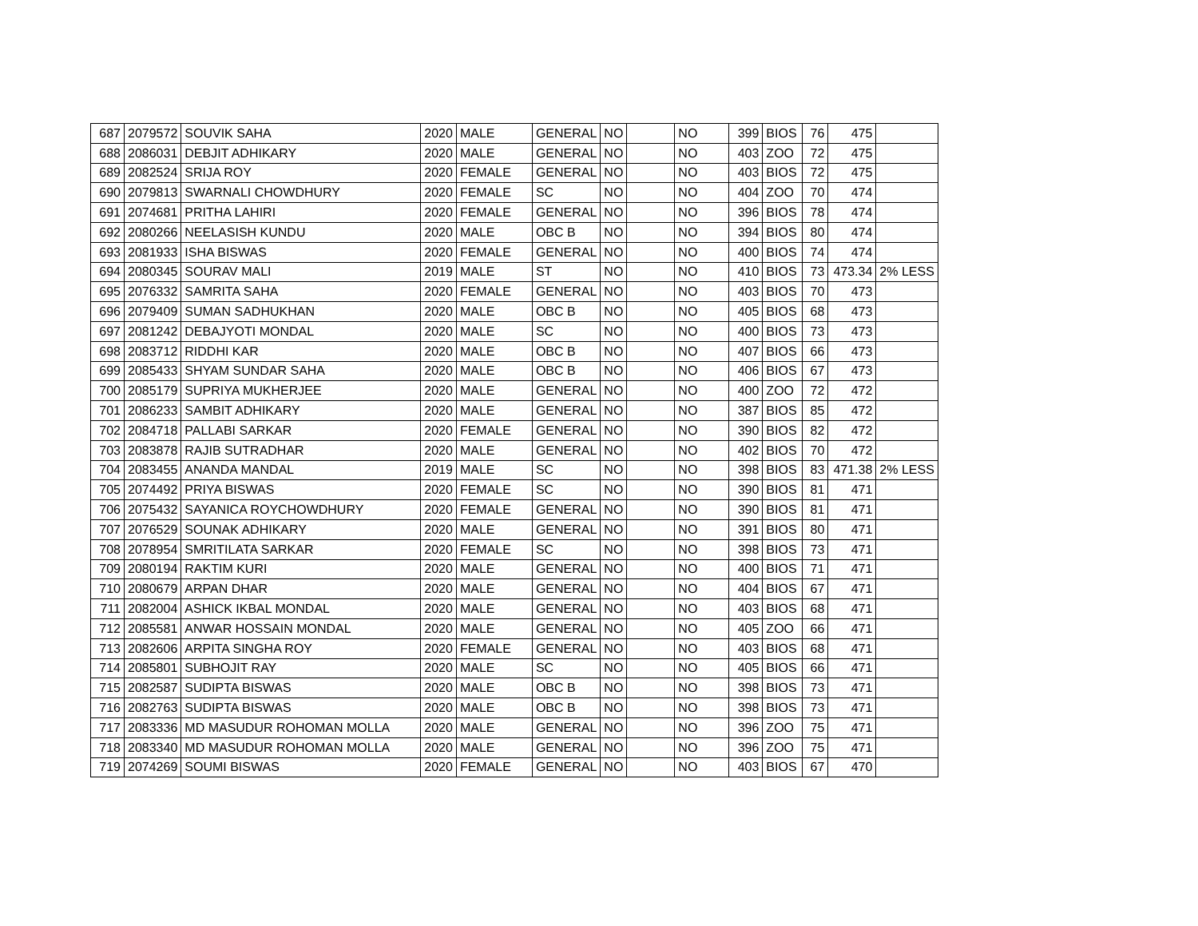| 687 | 2079572 | SOUVIK SAHA | 2020 | MALE | GENERAL | NO | | NO | 399 | BIOS | 76 | 475 | |
| 688 | 2086031 | DEBJIT ADHIKARY | 2020 | MALE | GENERAL | NO | | NO | 403 | ZOO | 72 | 475 | |
| 689 | 2082524 | SRIJA ROY | 2020 | FEMALE | GENERAL | NO | | NO | 403 | BIOS | 72 | 475 | |
| 690 | 2079813 | SWARNALI CHOWDHURY | 2020 | FEMALE | SC | NO | | NO | 404 | ZOO | 70 | 474 | |
| 691 | 2074681 | PRITHA LAHIRI | 2020 | FEMALE | GENERAL | NO | | NO | 396 | BIOS | 78 | 474 | |
| 692 | 2080266 | NEELASISH KUNDU | 2020 | MALE | OBC B | NO | | NO | 394 | BIOS | 80 | 474 | |
| 693 | 2081933 | ISHA BISWAS | 2020 | FEMALE | GENERAL | NO | | NO | 400 | BIOS | 74 | 474 | |
| 694 | 2080345 | SOURAV MALI | 2019 | MALE | ST | NO | | NO | 410 | BIOS | 73 | 473.34 | 2% LESS |
| 695 | 2076332 | SAMRITA SAHA | 2020 | FEMALE | GENERAL | NO | | NO | 403 | BIOS | 70 | 473 | |
| 696 | 2079409 | SUMAN SADHUKHAN | 2020 | MALE | OBC B | NO | | NO | 405 | BIOS | 68 | 473 | |
| 697 | 2081242 | DEBAJYOTI MONDAL | 2020 | MALE | SC | NO | | NO | 400 | BIOS | 73 | 473 | |
| 698 | 2083712 | RIDDHI KAR | 2020 | MALE | OBC B | NO | | NO | 407 | BIOS | 66 | 473 | |
| 699 | 2085433 | SHYAM SUNDAR SAHA | 2020 | MALE | OBC B | NO | | NO | 406 | BIOS | 67 | 473 | |
| 700 | 2085179 | SUPRIYA MUKHERJEE | 2020 | MALE | GENERAL | NO | | NO | 400 | ZOO | 72 | 472 | |
| 701 | 2086233 | SAMBIT ADHIKARY | 2020 | MALE | GENERAL | NO | | NO | 387 | BIOS | 85 | 472 | |
| 702 | 2084718 | PALLABI SARKAR | 2020 | FEMALE | GENERAL | NO | | NO | 390 | BIOS | 82 | 472 | |
| 703 | 2083878 | RAJIB SUTRADHAR | 2020 | MALE | GENERAL | NO | | NO | 402 | BIOS | 70 | 472 | |
| 704 | 2083455 | ANANDA MANDAL | 2019 | MALE | SC | NO | | NO | 398 | BIOS | 83 | 471.38 | 2% LESS |
| 705 | 2074492 | PRIYA BISWAS | 2020 | FEMALE | SC | NO | | NO | 390 | BIOS | 81 | 471 | |
| 706 | 2075432 | SAYANICA ROYCHOWDHURY | 2020 | FEMALE | GENERAL | NO | | NO | 390 | BIOS | 81 | 471 | |
| 707 | 2076529 | SOUNAK ADHIKARY | 2020 | MALE | GENERAL | NO | | NO | 391 | BIOS | 80 | 471 | |
| 708 | 2078954 | SMRITILATA SARKAR | 2020 | FEMALE | SC | NO | | NO | 398 | BIOS | 73 | 471 | |
| 709 | 2080194 | RAKTIM KURI | 2020 | MALE | GENERAL | NO | | NO | 400 | BIOS | 71 | 471 | |
| 710 | 2080679 | ARPAN DHAR | 2020 | MALE | GENERAL | NO | | NO | 404 | BIOS | 67 | 471 | |
| 711 | 2082004 | ASHICK IKBAL MONDAL | 2020 | MALE | GENERAL | NO | | NO | 403 | BIOS | 68 | 471 | |
| 712 | 2085581 | ANWAR HOSSAIN MONDAL | 2020 | MALE | GENERAL | NO | | NO | 405 | ZOO | 66 | 471 | |
| 713 | 2082606 | ARPITA SINGHA ROY | 2020 | FEMALE | GENERAL | NO | | NO | 403 | BIOS | 68 | 471 | |
| 714 | 2085801 | SUBHOJIT RAY | 2020 | MALE | SC | NO | | NO | 405 | BIOS | 66 | 471 | |
| 715 | 2082587 | SUDIPTA BISWAS | 2020 | MALE | OBC B | NO | | NO | 398 | BIOS | 73 | 471 | |
| 716 | 2082763 | SUDIPTA BISWAS | 2020 | MALE | OBC B | NO | | NO | 398 | BIOS | 73 | 471 | |
| 717 | 2083336 | MD MASUDUR ROHOMAN MOLLA | 2020 | MALE | GENERAL | NO | | NO | 396 | ZOO | 75 | 471 | |
| 718 | 2083340 | MD MASUDUR ROHOMAN MOLLA | 2020 | MALE | GENERAL | NO | | NO | 396 | ZOO | 75 | 471 | |
| 719 | 2074269 | SOUMI BISWAS | 2020 | FEMALE | GENERAL | NO | | NO | 403 | BIOS | 67 | 470 | |